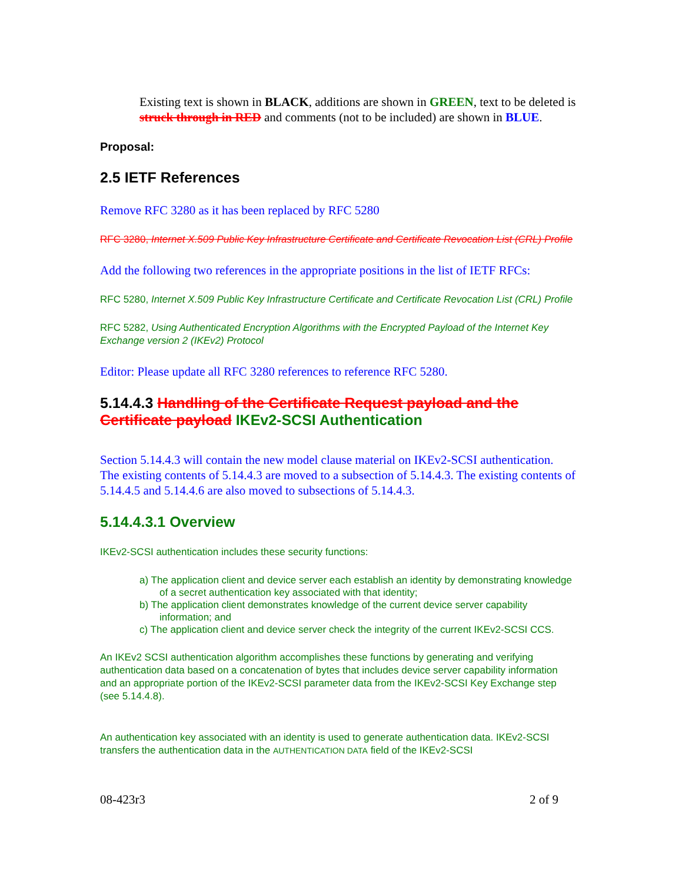Existing text is shown in BLACK, additions are shown in GREEN, text to be deleted is struck through in RED and comments (not to be included) are shown in BLUE.
Proposal:
2.5 IETF References
Remove RFC 3280 as it has been replaced by RFC 5280
RFC 3280, Internet X.509 Public Key Infrastructure Certificate and Certificate Revocation List (CRL) Profile
Add the following two references in the appropriate positions in the list of IETF RFCs:
RFC 5280, Internet X.509 Public Key Infrastructure Certificate and Certificate Revocation List (CRL) Profile
RFC 5282, Using Authenticated Encryption Algorithms with the Encrypted Payload of the Internet Key Exchange version 2 (IKEv2) Protocol
Editor: Please update all RFC 3280 references to reference RFC 5280.
5.14.4.3 Handling of the Certificate Request payload and the Certificate payload IKEv2-SCSI Authentication
Section 5.14.4.3 will contain the new model clause material on IKEv2-SCSI authentication. The existing contents of 5.14.4.3 are moved to a subsection of 5.14.4.3. The existing contents of 5.14.4.5 and 5.14.4.6 are also moved to subsections of 5.14.4.3.
5.14.4.3.1 Overview
IKEv2-SCSI authentication includes these security functions:
a) The application client and device server each establish an identity by demonstrating knowledge of a secret authentication key associated with that identity;
b) The application client demonstrates knowledge of the current device server capability information; and
c) The application client and device server check the integrity of the current IKEv2-SCSI CCS.
An IKEv2 SCSI authentication algorithm accomplishes these functions by generating and verifying authentication data based on a concatenation of bytes that includes device server capability information and an appropriate portion of the IKEv2-SCSI parameter data from the IKEv2-SCSI Key Exchange step (see 5.14.4.8).
An authentication key associated with an identity is used to generate authentication data. IKEv2-SCSI transfers the authentication data in the AUTHENTICATION DATA field of the IKEv2-SCSI
08-423r3 2 of 9